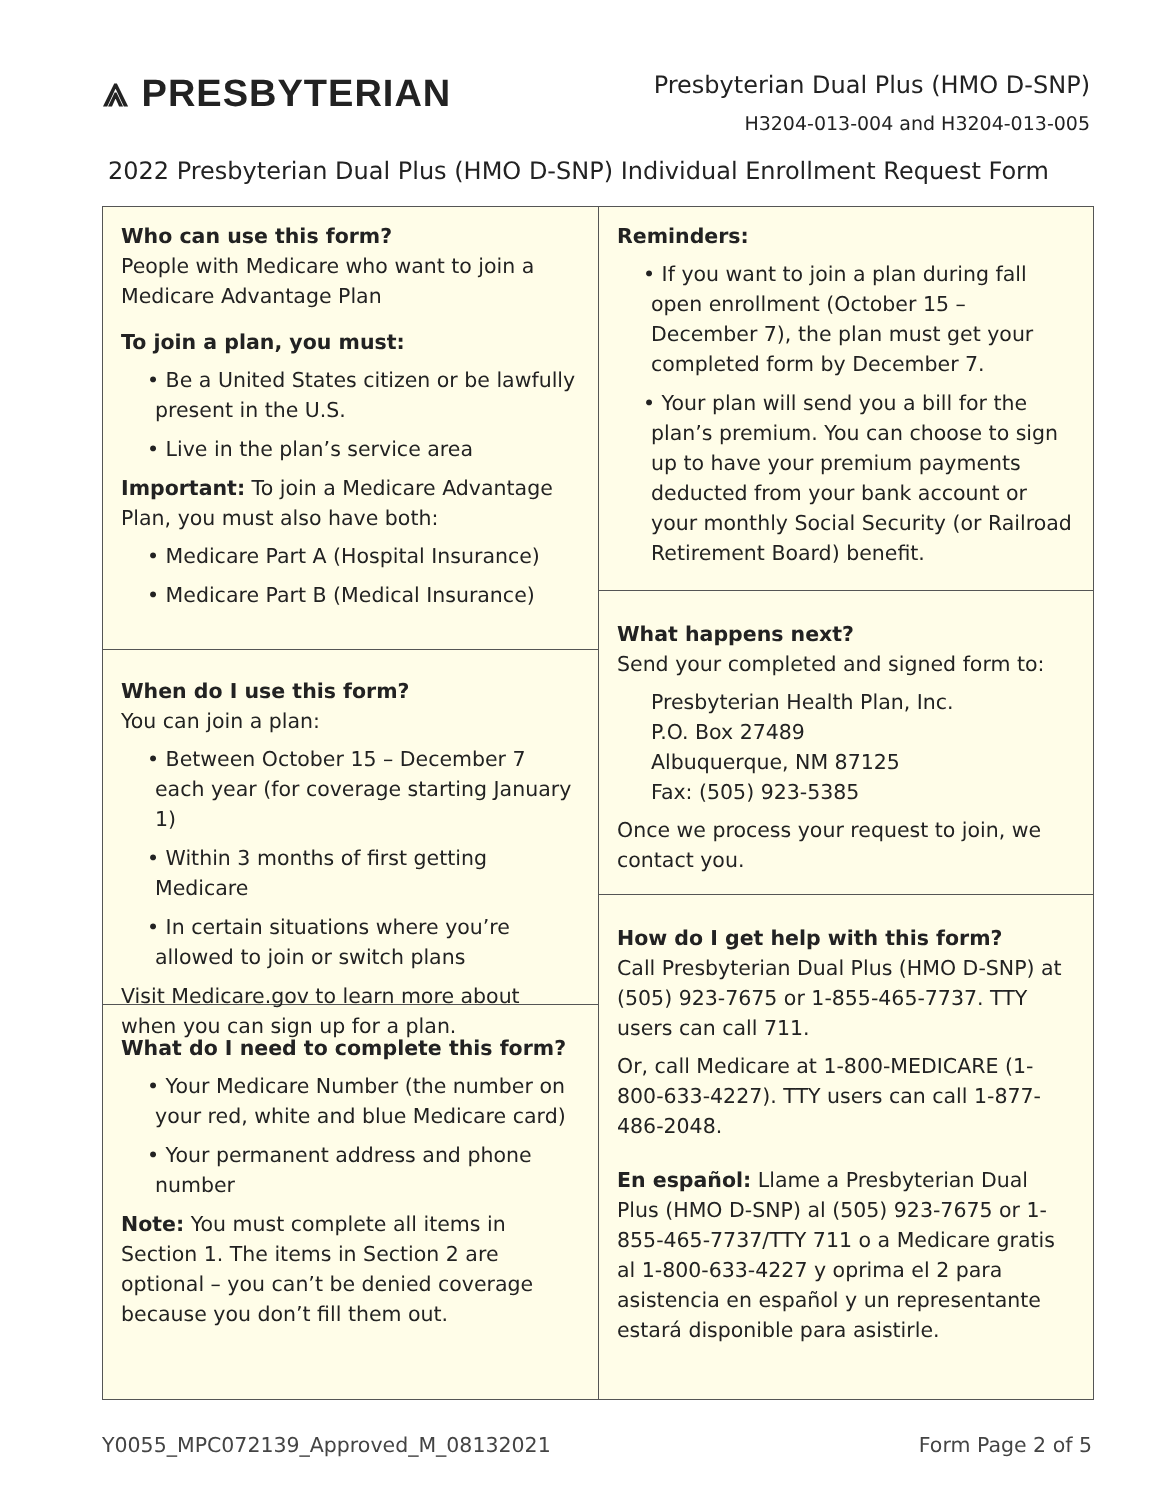⩓ PRESBYTERIAN
Presbyterian Dual Plus (HMO D-SNP)
H3204-013-004 and H3204-013-005
2022 Presbyterian Dual Plus (HMO D-SNP) Individual Enrollment Request Form
Who can use this form?
People with Medicare who want to join a Medicare Advantage Plan
To join a plan, you must:
• Be a United States citizen or be lawfully present in the U.S.
• Live in the plan’s service area
Important: To join a Medicare Advantage Plan, you must also have both:
• Medicare Part A (Hospital Insurance)
• Medicare Part B (Medical Insurance)
When do I use this form?
You can join a plan:
• Between October 15 – December 7 each year (for coverage starting January 1)
• Within 3 months of first getting Medicare
• In certain situations where you’re allowed to join or switch plans
Visit Medicare.gov to learn more about when you can sign up for a plan.
What do I need to complete this form?
• Your Medicare Number (the number on your red, white and blue Medicare card)
• Your permanent address and phone number
Note: You must complete all items in Section 1. The items in Section 2 are optional – you can’t be denied coverage because you don’t fill them out.
Reminders:
• If you want to join a plan during fall open enrollment (October 15 – December 7), the plan must get your completed form by December 7.
• Your plan will send you a bill for the plan’s premium. You can choose to sign up to have your premium payments deducted from your bank account or your monthly Social Security (or Railroad Retirement Board) benefit.
What happens next?
Send your completed and signed form to:
Presbyterian Health Plan, Inc.
P.O. Box 27489
Albuquerque, NM 87125
Fax: (505) 923-5385
Once we process your request to join, we contact you.
How do I get help with this form?
Call Presbyterian Dual Plus (HMO D-SNP) at (505) 923-7675 or 1-855-465-7737. TTY users can call 711.
Or, call Medicare at 1-800-MEDICARE (1-800-633-4227). TTY users can call 1-877-486-2048.
En español: Llame a Presbyterian Dual Plus (HMO D-SNP) al (505) 923-7675 or 1-855-465-7737/TTY 711 o a Medicare gratis al 1-800-633-4227 y oprima el 2 para asistencia en español y un representante estará disponible para asistirle.
Y0055_MPC072139_Approved_M_08132021 Form Page 2 of 5